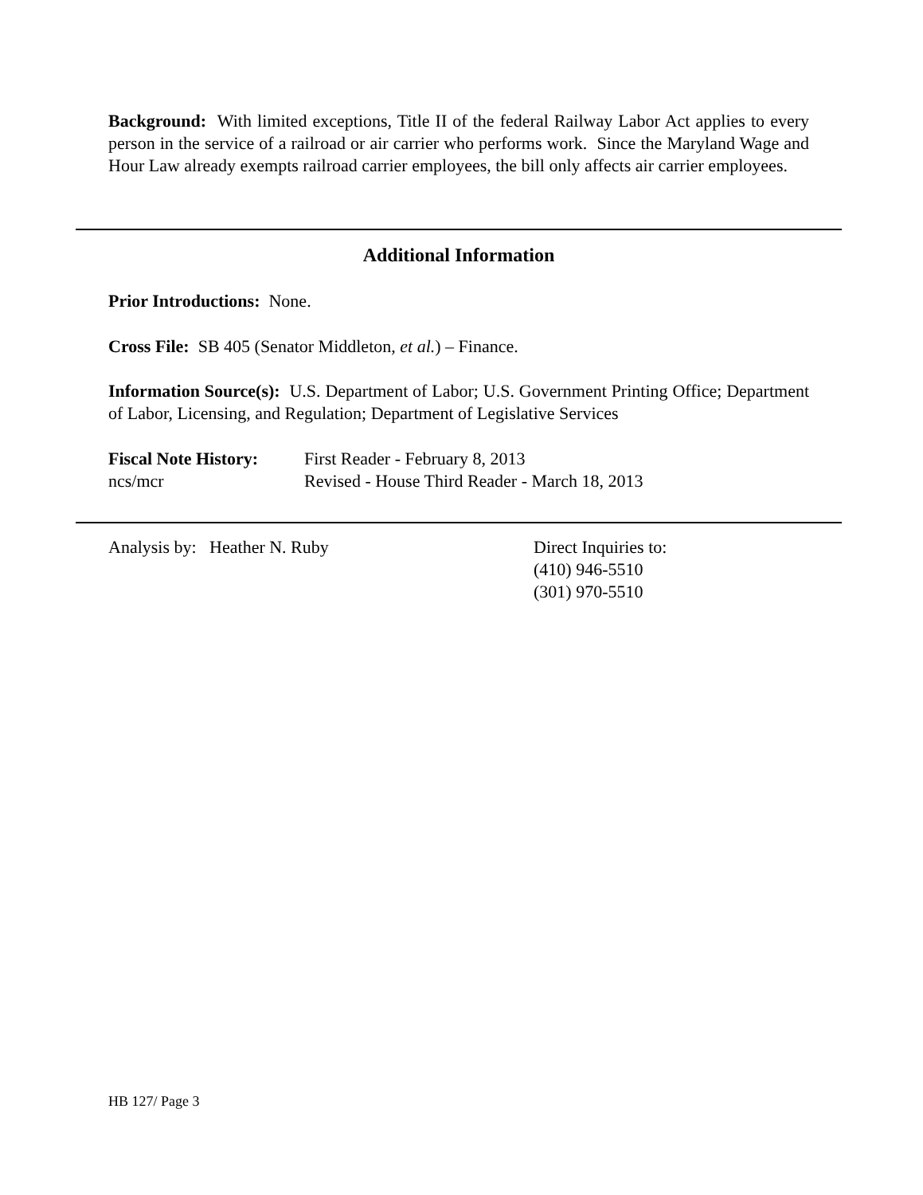Background: With limited exceptions, Title II of the federal Railway Labor Act applies to every person in the service of a railroad or air carrier who performs work. Since the Maryland Wage and Hour Law already exempts railroad carrier employees, the bill only affects air carrier employees.
Additional Information
Prior Introductions: None.
Cross File: SB 405 (Senator Middleton, et al.) – Finance.
Information Source(s): U.S. Department of Labor; U.S. Government Printing Office; Department of Labor, Licensing, and Regulation; Department of Legislative Services
Fiscal Note History: First Reader - February 8, 2013
ncs/mcr Revised - House Third Reader - March 18, 2013
Analysis by: Heather N. Ruby Direct Inquiries to:
(410) 946-5510
(301) 970-5510
HB 127/ Page 3